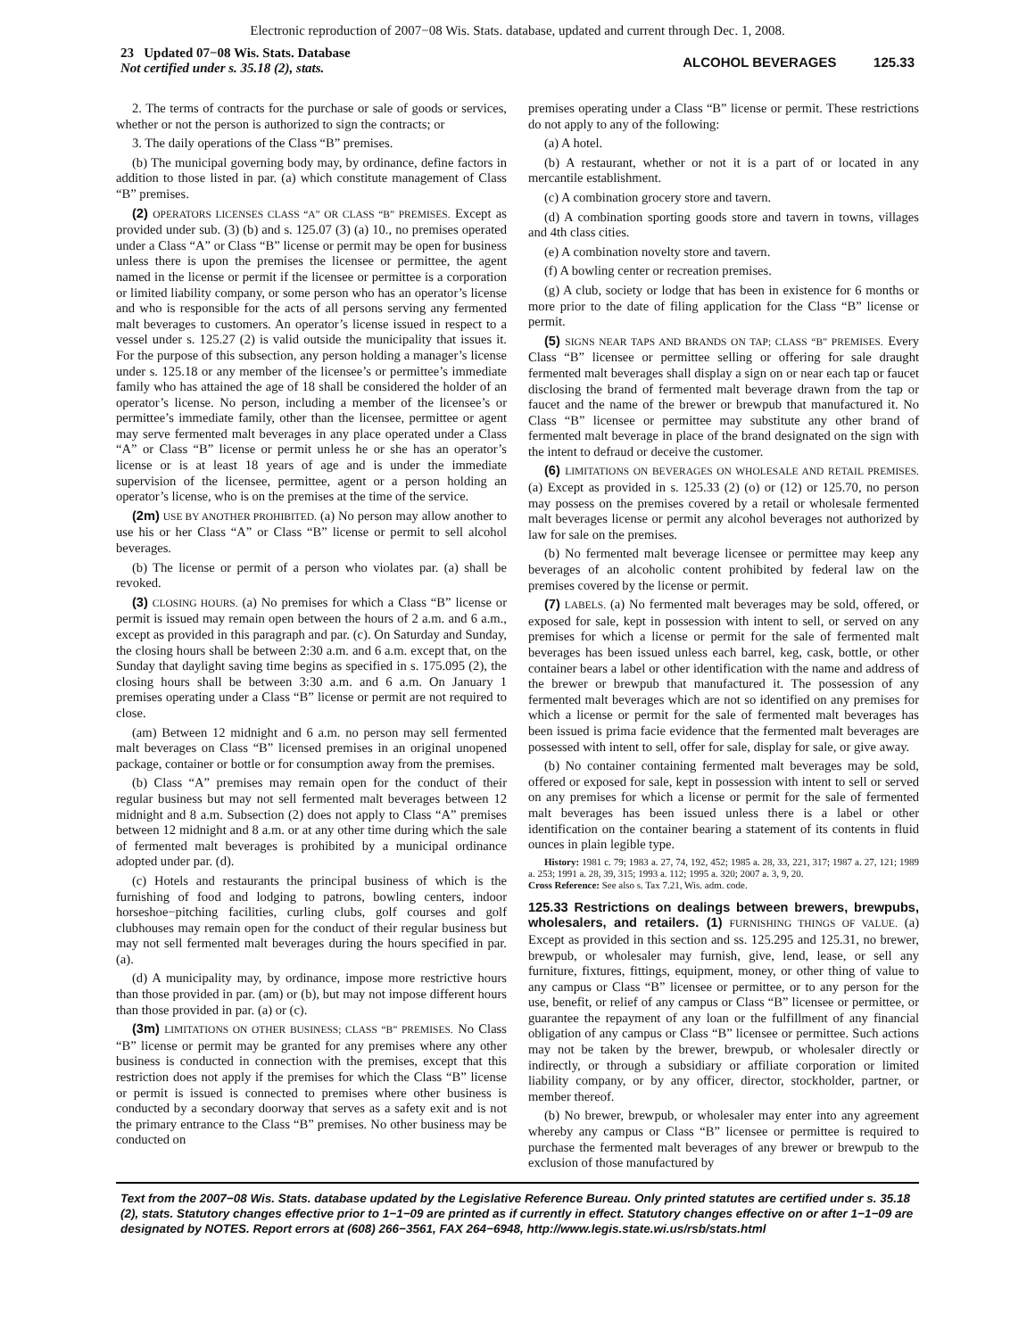Electronic reproduction of 2007−08 Wis. Stats. database, updated and current through Dec. 1, 2008.
23 Updated 07−08 Wis. Stats. Database
Not certified under s. 35.18 (2), stats.
ALCOHOL BEVERAGES 125.33
2. The terms of contracts for the purchase or sale of goods or services, whether or not the person is authorized to sign the contracts; or
3. The daily operations of the Class “B” premises.
(b) The municipal governing body may, by ordinance, define factors in addition to those listed in par. (a) which constitute management of Class “B” premises.
(2) OPERATORS LICENSES CLASS “A” OR CLASS “B” PREMISES. Except as provided under sub. (3) (b) and s. 125.07 (3) (a) 10., no premises operated under a Class “A” or Class “B” license or permit may be open for business unless there is upon the premises the licensee or permittee, the agent named in the license or permit if the licensee or permittee is a corporation or limited liability company, or some person who has an operator’s license and who is responsible for the acts of all persons serving any fermented malt beverages to customers. An operator’s license issued in respect to a vessel under s. 125.27 (2) is valid outside the municipality that issues it. For the purpose of this subsection, any person holding a manager’s license under s. 125.18 or any member of the licensee’s or permittee’s immediate family who has attained the age of 18 shall be considered the holder of an operator’s license. No person, including a member of the licensee’s or permittee’s immediate family, other than the licensee, permittee or agent may serve fermented malt beverages in any place operated under a Class “A” or Class “B” license or permit unless he or she has an operator’s license or is at least 18 years of age and is under the immediate supervision of the licensee, permittee, agent or a person holding an operator’s license, who is on the premises at the time of the service.
(2m) USE BY ANOTHER PROHIBITED. (a) No person may allow another to use his or her Class “A” or Class “B” license or permit to sell alcohol beverages.
(b) The license or permit of a person who violates par. (a) shall be revoked.
(3) CLOSING HOURS. (a) No premises for which a Class “B” license or permit is issued may remain open between the hours of 2 a.m. and 6 a.m., except as provided in this paragraph and par. (c). On Saturday and Sunday, the closing hours shall be between 2:30 a.m. and 6 a.m. except that, on the Sunday that daylight saving time begins as specified in s. 175.095 (2), the closing hours shall be between 3:30 a.m. and 6 a.m. On January 1 premises operating under a Class “B” license or permit are not required to close.
(am) Between 12 midnight and 6 a.m. no person may sell fermented malt beverages on Class “B” licensed premises in an original unopened package, container or bottle or for consumption away from the premises.
(b) Class “A” premises may remain open for the conduct of their regular business but may not sell fermented malt beverages between 12 midnight and 8 a.m. Subsection (2) does not apply to Class “A” premises between 12 midnight and 8 a.m. or at any other time during which the sale of fermented malt beverages is prohibited by a municipal ordinance adopted under par. (d).
(c) Hotels and restaurants the principal business of which is the furnishing of food and lodging to patrons, bowling centers, indoor horseshoe−pitching facilities, curling clubs, golf courses and golf clubhouses may remain open for the conduct of their regular business but may not sell fermented malt beverages during the hours specified in par. (a).
(d) A municipality may, by ordinance, impose more restrictive hours than those provided in par. (am) or (b), but may not impose different hours than those provided in par. (a) or (c).
(3m) LIMITATIONS ON OTHER BUSINESS; CLASS “B” PREMISES. No Class “B” license or permit may be granted for any premises where any other business is conducted in connection with the premises, except that this restriction does not apply if the premises for which the Class “B” license or permit is issued is connected to premises where other business is conducted by a secondary doorway that serves as a safety exit and is not the primary entrance to the Class “B” premises. No other business may be conducted on
premises operating under a Class “B” license or permit. These restrictions do not apply to any of the following:
(a) A hotel.
(b) A restaurant, whether or not it is a part of or located in any mercantile establishment.
(c) A combination grocery store and tavern.
(d) A combination sporting goods store and tavern in towns, villages and 4th class cities.
(e) A combination novelty store and tavern.
(f) A bowling center or recreation premises.
(g) A club, society or lodge that has been in existence for 6 months or more prior to the date of filing application for the Class “B” license or permit.
(5) SIGNS NEAR TAPS AND BRANDS ON TAP; CLASS “B” PREMISES. Every Class “B” licensee or permittee selling or offering for sale draught fermented malt beverages shall display a sign on or near each tap or faucet disclosing the brand of fermented malt beverage drawn from the tap or faucet and the name of the brewer or brewpub that manufactured it. No Class “B” licensee or permittee may substitute any other brand of fermented malt beverage in place of the brand designated on the sign with the intent to defraud or deceive the customer.
(6) LIMITATIONS ON BEVERAGES ON WHOLESALE AND RETAIL PREMISES. (a) Except as provided in s. 125.33 (2) (o) or (12) or 125.70, no person may possess on the premises covered by a retail or wholesale fermented malt beverages license or permit any alcohol beverages not authorized by law for sale on the premises.
(b) No fermented malt beverage licensee or permittee may keep any beverages of an alcoholic content prohibited by federal law on the premises covered by the license or permit.
(7) LABELS. (a) No fermented malt beverages may be sold, offered, or exposed for sale, kept in possession with intent to sell, or served on any premises for which a license or permit for the sale of fermented malt beverages has been issued unless each barrel, keg, cask, bottle, or other container bears a label or other identification with the name and address of the brewer or brewpub that manufactured it. The possession of any fermented malt beverages which are not so identified on any premises for which a license or permit for the sale of fermented malt beverages has been issued is prima facie evidence that the fermented malt beverages are possessed with intent to sell, offer for sale, display for sale, or give away.
(b) No container containing fermented malt beverages may be sold, offered or exposed for sale, kept in possession with intent to sell or served on any premises for which a license or permit for the sale of fermented malt beverages has been issued unless there is a label or other identification on the container bearing a statement of its contents in fluid ounces in plain legible type.
History: 1981 c. 79; 1983 a. 27, 74, 192, 452; 1985 a. 28, 33, 221, 317; 1987 a. 27, 121; 1989 a. 253; 1991 a. 28, 39, 315; 1993 a. 112; 1995 a. 320; 2007 a. 3, 9, 20.
Cross Reference: See also s. Tax 7.21, Wis. adm. code.
125.33 Restrictions on dealings between brewers, brewpubs, wholesalers, and retailers. (1) FURNISHING THINGS OF VALUE. (a) Except as provided in this section and ss. 125.295 and 125.31, no brewer, brewpub, or wholesaler may furnish, give, lend, lease, or sell any furniture, fixtures, fittings, equipment, money, or other thing of value to any campus or Class “B” licensee or permittee, or to any person for the use, benefit, or relief of any campus or Class “B” licensee or permittee, or guarantee the repayment of any loan or the fulfillment of any financial obligation of any campus or Class “B” licensee or permittee. Such actions may not be taken by the brewer, brewpub, or wholesaler directly or indirectly, or through a subsidiary or affiliate corporation or limited liability company, or by any officer, director, stockholder, partner, or member thereof.
(b) No brewer, brewpub, or wholesaler may enter into any agreement whereby any campus or Class “B” licensee or permittee is required to purchase the fermented malt beverages of any brewer or brewpub to the exclusion of those manufactured by
Text from the 2007−08 Wis. Stats. database updated by the Legislative Reference Bureau. Only printed statutes are certified under s. 35.18 (2), stats. Statutory changes effective prior to 1−1−09 are printed as if currently in effect. Statutory changes effective on or after 1−1−09 are designated by NOTES. Report errors at (608) 266−3561, FAX 264−6948, http://www.legis.state.wi.us/rsb/stats.html